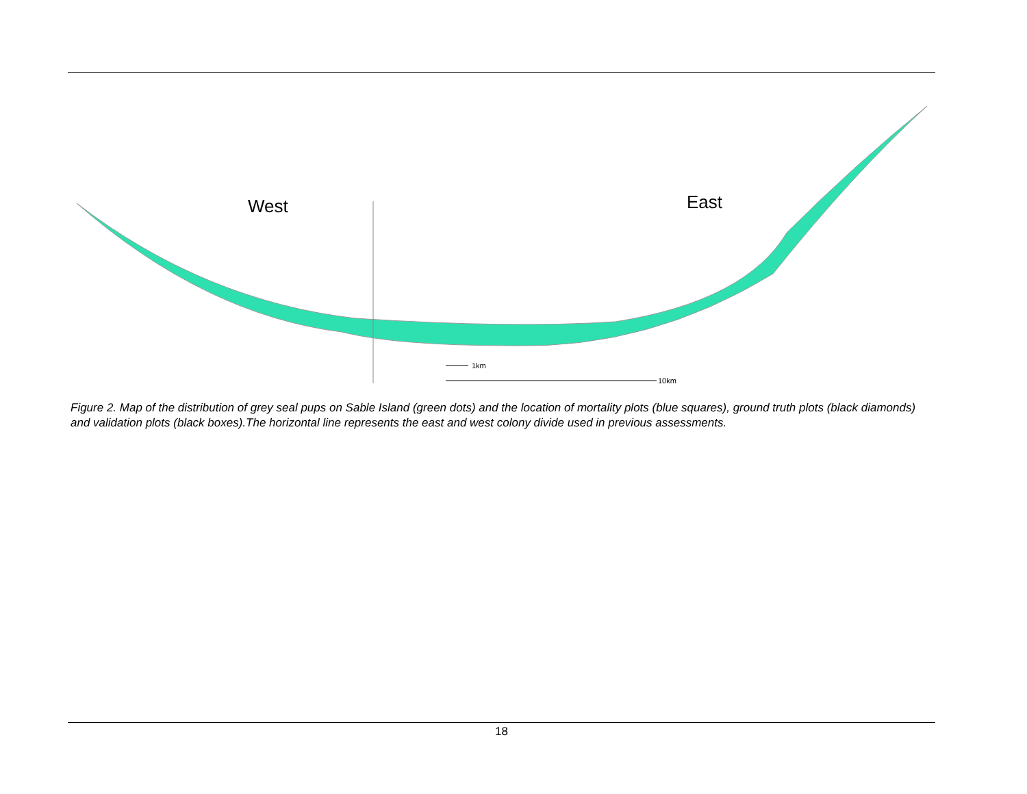West
East
1km
10km
Figure 2. Map of the distribution of grey seal pups on Sable Island (green dots) and the location of mortality plots (blue squares), ground truth plots (black diamonds) and validation plots (black boxes).The horizontal line represents the east and west colony divide used in previous assessments.
18